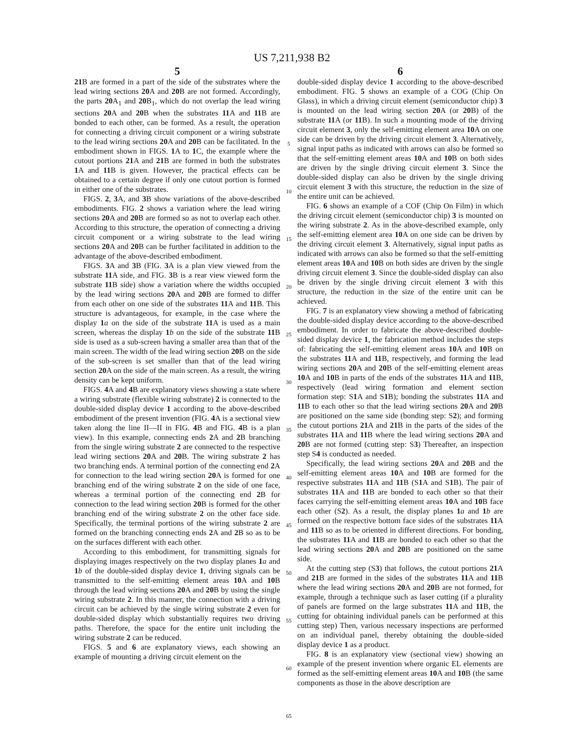US 7,211,938 B2
5
21 B are formed in a part of the side of the substrates where the lead wiring sections 20 A and 20 B are not formed. Accordingly, the parts 20 A<sub>1</sub> and 20 B<sub>1</sub>, which do not overlap the lead wiring sections 20 A and 20 B when the substrates 11 A and 11 B are bonded to each other, can be formed. As a result, the operation for connecting a driving circuit component or a wiring substrate to the lead wiring sections 20 A and 20 B can be facilitated. In the embodiment shown in FIGS. 1 A to 1 C, the example where the cutout portions 21 A and 21 B are formed in both the substrates 1 A and 11 B is given. However, the practical effects can be obtained to a certain degree if only one cutout portion is formed in either one of the substrates.
FIGS. 2, 3 A, and 3 B show variations of the above-described embodiments. FIG. 2 shows a variation where the lead wiring sections 20 A and 20 B are formed so as not to overlap each other. According to this structure, the operation of connecting a driving circuit component or a wiring substrate to the lead wiring sections 20 A and 20 B can be further facilitated in addition to the advantage of the above-described embodiment.
FIGS. 3 A and 3 B (FIG. 3 A is a plan view viewed from the substrate 11 A side, and FIG. 3 B is a rear view viewed form the substrate 11 B side) show a variation where the widths occupied by the lead wiring sections 20 A and 20 B are formed to differ from each other on one side of the substrates 11 A and 11 B. This structure is advantageous, for example, in the case where the display 1 a on the side of the substrate 11 A is used as a main screen, whereas the display 1 b on the side of the substrate 11 B side is used as a sub-screen having a smaller area than that of the main screen. The width of the lead wiring section 20 B on the side of the sub-screen is set smaller than that of the lead wiring section 20 A on the side of the main screen. As a result, the wiring density can be kept uniform.
FIGS. 4 A and 4 B are explanatory views showing a state where a wiring substrate (flexible wiring substrate) 2 is connected to the double-sided display device 1 according to the above-described embodiment of the present invention (FIG. 4 A is a sectional view taken along the line II—II in FIG. 4 B and FIG. 4 B is a plan view). In this example, connecting ends 2 A and 2 B branching from the single wiring substrate 2 are connected to the respective lead wiring sections 20 A and 20 B. The wiring substrate 2 has two branching ends. A terminal portion of the connecting end 2 A for connection to the lead wiring section 20 A is formed for one branching end of the wiring substrate 2 on the side of one face, whereas a terminal portion of the connecting end 2 B for connection to the lead wiring section 20 B is formed for the other branching end of the wiring substrate 2 on the other face side. Specifically, the terminal portions of the wiring substrate 2 are formed on the branching connecting ends 2 A and 2 B so as to be on the surfaces different with each other.
According to this embodiment, for transmitting signals for displaying images respectively on the two display planes 1 a and 1 b of the double-sided display device 1, driving signals can be transmitted to the self-emitting element areas 10 A and 10 B through the lead wiring sections 20 A and 20 B by using the single wiring substrate 2. In this manner, the connection with a driving circuit can be achieved by the single wiring substrate 2 even for double-sided display which substantially requires two driving paths. Therefore, the space for the entire unit including the wiring substrate 2 can be reduced.
FIGS. 5 and 6 are explanatory views, each showing an example of mounting a driving circuit element on the
5
10
15
20
25
30
35
40
45
50
55
60
65
6
double-sided display device 1 according to the above-described embodiment. FIG. 5 shows an example of a COG (Chip On Glass), in which a driving circuit element (semiconductor chip) 3 is mounted on the lead wiring section 20 A (or 20 B) of the substrate 11 A (or 11 B). In such a mounting mode of the driving circuit element 3, only the self-emitting element area 10 A on one side can be driven by the driving circuit element 3. Alternatively, signal input paths as indicated with arrows can also be formed so that the self-emitting element areas 10 A and 10 B on both sides are driven by the single driving circuit element 3. Since the double-sided display can also be driven by the single driving circuit element 3 with this structure, the reduction in the size of the entire unit can be achieved.
FIG. 6 shows an example of a COF (Chip On Film) in which the driving circuit element (semiconductor chip) 3 is mounted on the wiring substrate 2. As in the above-described example, only the self-emitting element area 10 A on one side can be driven by the driving circuit element 3. Alternatively, signal input paths as indicated with arrows can also be formed so that the self-emitting element areas 10 A and 10 B on both sides are driven by the single driving circuit element 3. Since the double-sided display can also be driven by the single driving circuit element 3 with this structure, the reduction in the size of the entire unit can be achieved.
FIG. 7 is an explanatory view showing a method of fabricating the double-sided display device according to the above-described embodiment. In order to fabricate the above-described double-sided display device 1, the fabrication method includes the steps of: fabricating the self-emitting element areas 10 A and 10 B on the substrates 11 A and 11 B, respectively, and forming the lead wiring sections 20 A and 20 B of the self-emitting element areas 10 A and 10 B in parts of the ends of the substrates 11 A and 11 B, respectively (lead wiring formation and element section formation step: S1 A and S1 B); bonding the substrates 11 A and 11 B to each other so that the lead wiring sections 20 A and 20 B are positioned on the same side (bonding step: S2); and forming the cutout portions 21 A and 21 B in the parts of the sides of the substrates 11 A and 11 B where the lead wiring sections 20 A and 20 B are not formed (cutting step: S3) Thereafter, an inspection step S4 is conducted as needed.
Specifically, the lead wiring sections 20 A and 20 B and the self-emitting element areas 10 A and 10 B are formed for the respective substrates 11 A and 11 B (S1 A and S1 B). The pair of substrates 11 A and 11 B are bonded to each other so that their faces carrying the self-emitting element areas 10 A and 10 B face each other (S2). As a result, the display planes 1 a and 1 b are formed on the respective bottom face sides of the substrates 11 A and 11 B so as to be oriented in different directions. For bonding, the substrates 11 A and 11 B are bonded to each other so that the lead wiring sections 20 A and 20 B are positioned on the same side.
At the cutting step (S3) that follows, the cutout portions 21 A and 21 B are formed in the sides of the substrates 11 A and 11 B where the lead wiring sections 20 A and 20 B are not formed, for example, through a technique such as laser cutting (if a plurality of panels are formed on the large substrates 11 A and 11 B, the cutting for obtaining individual panels can be performed at this cutting step) Then, various necessary inspections are performed on an individual panel, thereby obtaining the double-sided display device 1 as a product.
FIG. 8 is an explanatory view (sectional view) showing an example of the present invention where organic EL elements are formed as the self-emitting element areas 10 A and 10 B (the same components as those in the above description are